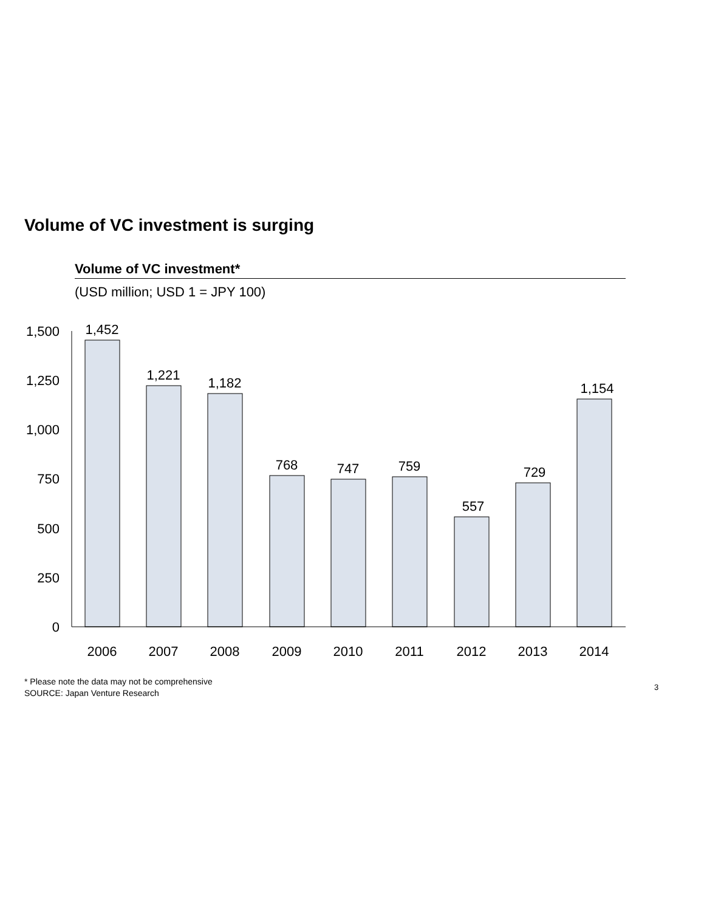Volume of VC investment is surging
Volume of VC investment*
(USD million; USD 1 = JPY 100)
1,500
1,250
1,000
750
500
250
0
1,452
1,221
1,182
768
747
759
557
729
1,154
2006
2007
2008
2009
2010
2011
2012
2013
2014
* Please note the data may not be comprehensive
SOURCE: Japan Venture Research
3